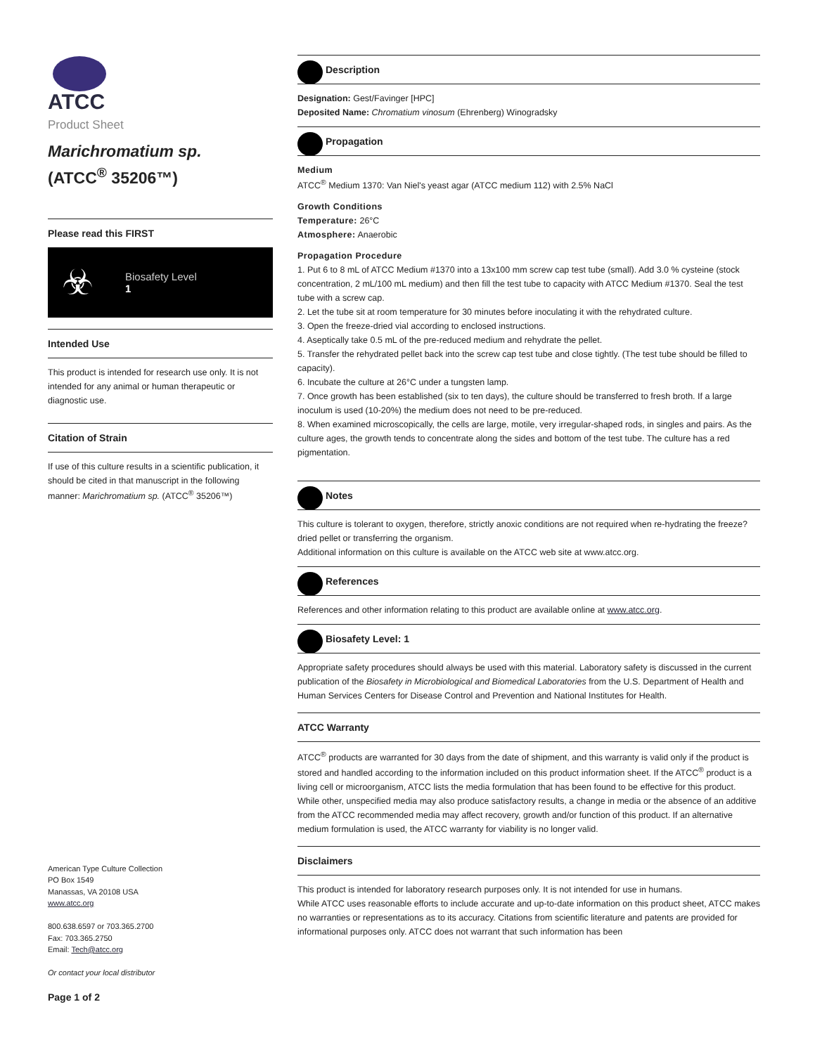ATCC
Product Sheet
Marichromatium sp.
(ATCC<sup>®</sup> 35206™)
Please read this FIRST
☣
Biosafety Level
1
Intended Use
This product is intended for research use only. It is not intended for any animal or human therapeutic or diagnostic use.
Citation of Strain
If use of this culture results in a scientific publication, it should be cited in that manuscript in the following manner: Marichromatium sp. (ATCC<sup>®</sup> 35206™)
American Type Culture Collection
PO Box 1549
Manassas, VA 20108 USA
www.atcc.org
800.638.6597 or 703.365.2700
Fax: 703.365.2750
Email: Tech@atcc.org
Or contact your local distributor
Page 1 of 2
Description
Designation: Gest/Favinger [HPC]
Deposited Name: Chromatium vinosum (Ehrenberg) Winogradsky
Propagation
Medium
ATCC<sup>®</sup> Medium 1370: Van Niel's yeast agar (ATCC medium 112) with 2.5% NaCl
Growth Conditions
Temperature: 26°C
Atmosphere: Anaerobic
Propagation Procedure
1. Put 6 to 8 mL of ATCC Medium #1370 into a 13x100 mm screw cap test tube (small). Add 3.0 % cysteine (stock concentration, 2 mL/100 mL medium) and then fill the test tube to capacity with ATCC Medium #1370. Seal the test tube with a screw cap.
2. Let the tube sit at room temperature for 30 minutes before inoculating it with the rehydrated culture.
3. Open the freeze-dried vial according to enclosed instructions.
4. Aseptically take 0.5 mL of the pre-reduced medium and rehydrate the pellet.
5. Transfer the rehydrated pellet back into the screw cap test tube and close tightly. (The test tube should be filled to capacity).
6. Incubate the culture at 26°C under a tungsten lamp.
7. Once growth has been established (six to ten days), the culture should be transferred to fresh broth. If a large inoculum is used (10-20%) the medium does not need to be pre-reduced.
8. When examined microscopically, the cells are large, motile, very irregular-shaped rods, in singles and pairs. As the culture ages, the growth tends to concentrate along the sides and bottom of the test tube. The culture has a red pigmentation.
Notes
This culture is tolerant to oxygen, therefore, strictly anoxic conditions are not required when re-hydrating the freeze?dried pellet or transferring the organism.
Additional information on this culture is available on the ATCC web site at www.atcc.org.
References
References and other information relating to this product are available online at www.atcc.org.
Biosafety Level: 1
Appropriate safety procedures should always be used with this material. Laboratory safety is discussed in the current publication of the Biosafety in Microbiological and Biomedical Laboratories from the U.S. Department of Health and Human Services Centers for Disease Control and Prevention and National Institutes for Health.
ATCC Warranty
ATCC<sup>®</sup> products are warranted for 30 days from the date of shipment, and this warranty is valid only if the product is stored and handled according to the information included on this product information sheet. If the ATCC<sup>®</sup> product is a living cell or microorganism, ATCC lists the media formulation that has been found to be effective for this product. While other, unspecified media may also produce satisfactory results, a change in media or the absence of an additive from the ATCC recommended media may affect recovery, growth and/or function of this product. If an alternative medium formulation is used, the ATCC warranty for viability is no longer valid.
Disclaimers
This product is intended for laboratory research purposes only. It is not intended for use in humans.
While ATCC uses reasonable efforts to include accurate and up-to-date information on this product sheet, ATCC makes no warranties or representations as to its accuracy. Citations from scientific literature and patents are provided for informational purposes only. ATCC does not warrant that such information has been